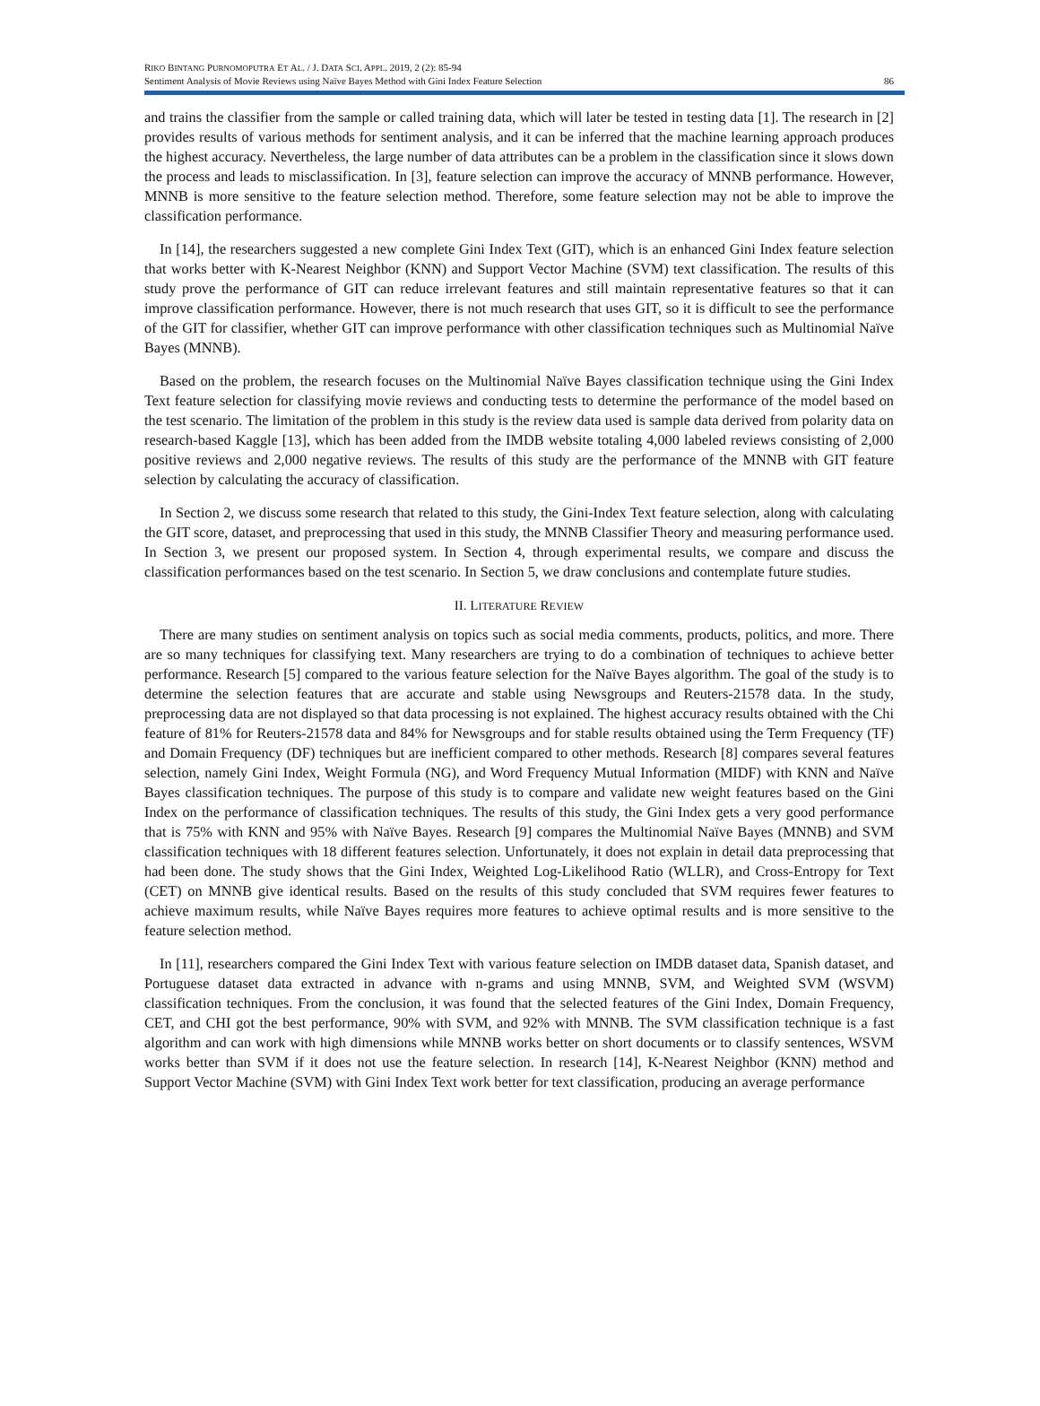RIKO BINTANG PURNOMOPUTRA ET AL. / J. DATA SCI. APPL. 2019, 2 (2): 85-94
Sentiment Analysis of Movie Reviews using Naïve Bayes Method with Gini Index Feature Selection 86
and trains the classifier from the sample or called training data, which will later be tested in testing data [1]. The research in [2] provides results of various methods for sentiment analysis, and it can be inferred that the machine learning approach produces the highest accuracy. Nevertheless, the large number of data attributes can be a problem in the classification since it slows down the process and leads to misclassification. In [3], feature selection can improve the accuracy of MNNB performance. However, MNNB is more sensitive to the feature selection method. Therefore, some feature selection may not be able to improve the classification performance.
In [14], the researchers suggested a new complete Gini Index Text (GIT), which is an enhanced Gini Index feature selection that works better with K-Nearest Neighbor (KNN) and Support Vector Machine (SVM) text classification. The results of this study prove the performance of GIT can reduce irrelevant features and still maintain representative features so that it can improve classification performance. However, there is not much research that uses GIT, so it is difficult to see the performance of the GIT for classifier, whether GIT can improve performance with other classification techniques such as Multinomial Naïve Bayes (MNNB).
Based on the problem, the research focuses on the Multinomial Naïve Bayes classification technique using the Gini Index Text feature selection for classifying movie reviews and conducting tests to determine the performance of the model based on the test scenario. The limitation of the problem in this study is the review data used is sample data derived from polarity data on research-based Kaggle [13], which has been added from the IMDB website totaling 4,000 labeled reviews consisting of 2,000 positive reviews and 2,000 negative reviews. The results of this study are the performance of the MNNB with GIT feature selection by calculating the accuracy of classification.
In Section 2, we discuss some research that related to this study, the Gini-Index Text feature selection, along with calculating the GIT score, dataset, and preprocessing that used in this study, the MNNB Classifier Theory and measuring performance used. In Section 3, we present our proposed system. In Section 4, through experimental results, we compare and discuss the classification performances based on the test scenario. In Section 5, we draw conclusions and contemplate future studies.
II. LITERATURE REVIEW
There are many studies on sentiment analysis on topics such as social media comments, products, politics, and more. There are so many techniques for classifying text. Many researchers are trying to do a combination of techniques to achieve better performance. Research [5] compared to the various feature selection for the Naïve Bayes algorithm. The goal of the study is to determine the selection features that are accurate and stable using Newsgroups and Reuters-21578 data. In the study, preprocessing data are not displayed so that data processing is not explained. The highest accuracy results obtained with the Chi feature of 81% for Reuters-21578 data and 84% for Newsgroups and for stable results obtained using the Term Frequency (TF) and Domain Frequency (DF) techniques but are inefficient compared to other methods. Research [8] compares several features selection, namely Gini Index, Weight Formula (NG), and Word Frequency Mutual Information (MIDF) with KNN and Naïve Bayes classification techniques. The purpose of this study is to compare and validate new weight features based on the Gini Index on the performance of classification techniques. The results of this study, the Gini Index gets a very good performance that is 75% with KNN and 95% with Naïve Bayes. Research [9] compares the Multinomial Naïve Bayes (MNNB) and SVM classification techniques with 18 different features selection. Unfortunately, it does not explain in detail data preprocessing that had been done. The study shows that the Gini Index, Weighted Log-Likelihood Ratio (WLLR), and Cross-Entropy for Text (CET) on MNNB give identical results. Based on the results of this study concluded that SVM requires fewer features to achieve maximum results, while Naïve Bayes requires more features to achieve optimal results and is more sensitive to the feature selection method.
In [11], researchers compared the Gini Index Text with various feature selection on IMDB dataset data, Spanish dataset, and Portuguese dataset data extracted in advance with n-grams and using MNNB, SVM, and Weighted SVM (WSVM) classification techniques. From the conclusion, it was found that the selected features of the Gini Index, Domain Frequency, CET, and CHI got the best performance, 90% with SVM, and 92% with MNNB. The SVM classification technique is a fast algorithm and can work with high dimensions while MNNB works better on short documents or to classify sentences, WSVM works better than SVM if it does not use the feature selection. In research [14], K-Nearest Neighbor (KNN) method and Support Vector Machine (SVM) with Gini Index Text work better for text classification, producing an average performance